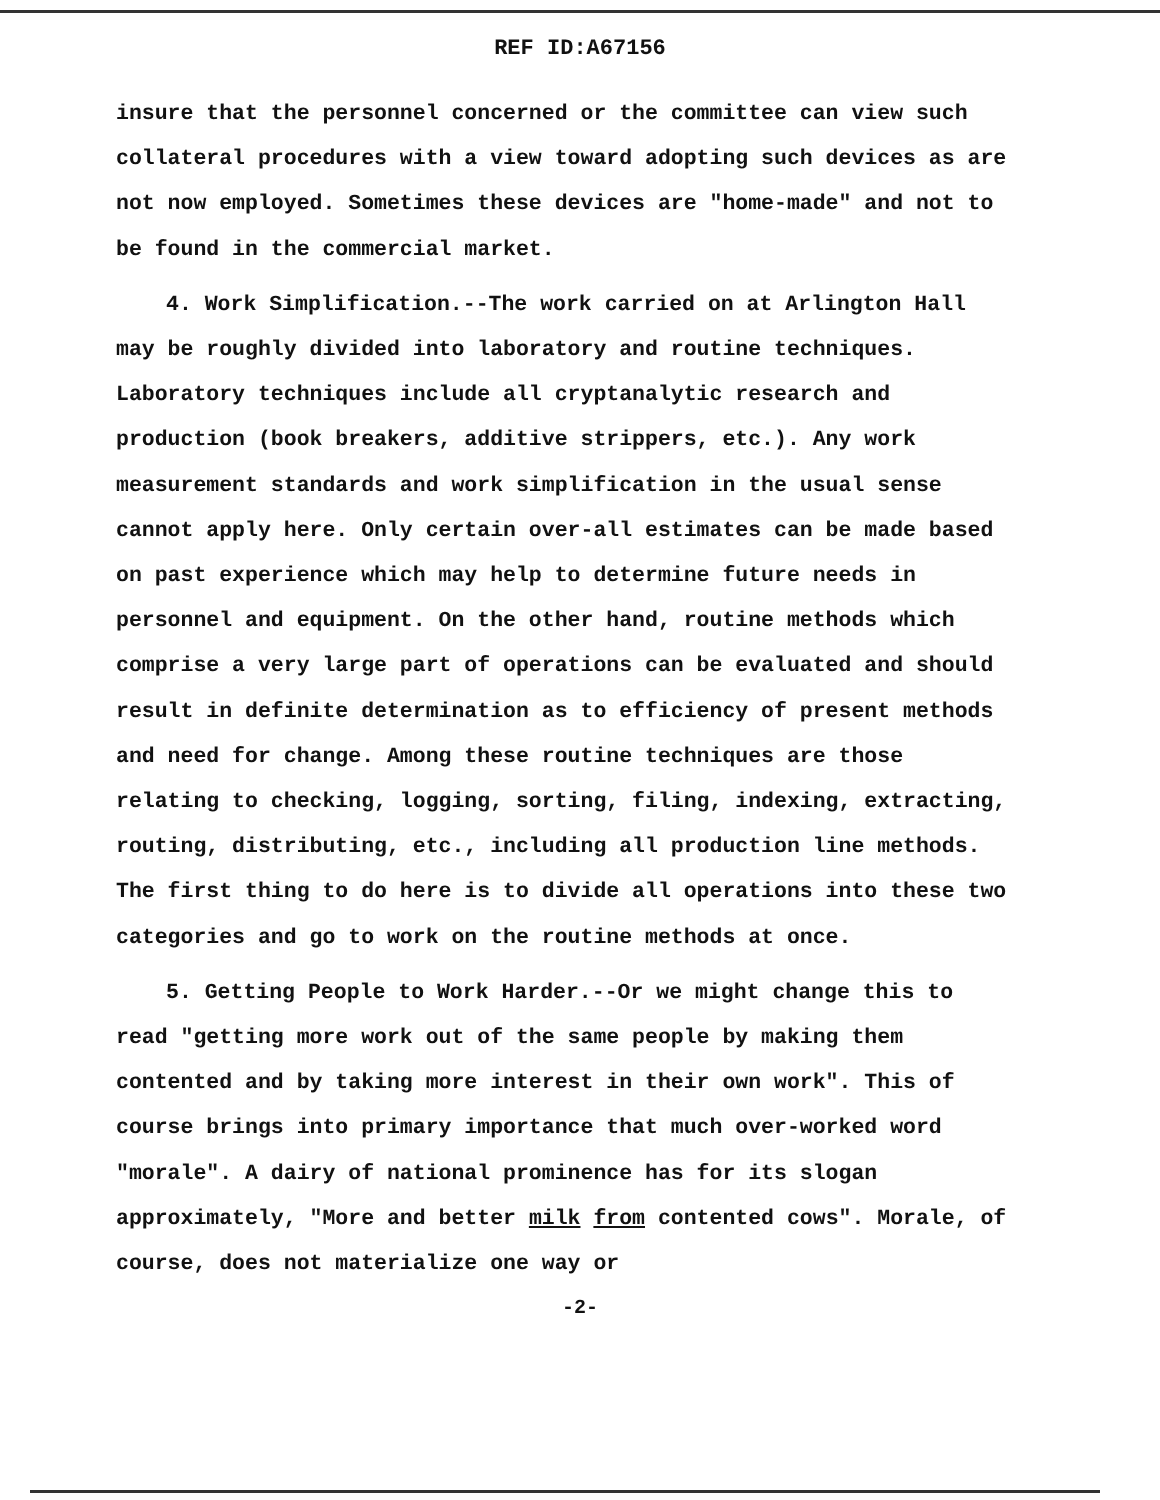REF ID:A67156
insure that the personnel concerned or the committee can view such collateral procedures with a view toward adopting such devices as are not now employed. Sometimes these devices are "home-made" and not to be found in the commercial market.
4. Work Simplification.--The work carried on at Arlington Hall may be roughly divided into laboratory and routine techniques. Laboratory techniques include all cryptanalytic research and production (book breakers, additive strippers, etc.). Any work measurement standards and work simplification in the usual sense cannot apply here. Only certain over-all estimates can be made based on past experience which may help to determine future needs in personnel and equipment. On the other hand, routine methods which comprise a very large part of operations can be evaluated and should result in definite determination as to efficiency of present methods and need for change. Among these routine techniques are those relating to checking, logging, sorting, filing, indexing, extracting, routing, distributing, etc., including all production line methods. The first thing to do here is to divide all operations into these two categories and go to work on the routine methods at once.
5. Getting People to Work Harder.--Or we might change this to read "getting more work out of the same people by making them contented and by taking more interest in their own work". This of course brings into primary importance that much over-worked word "morale". A dairy of national prominence has for its slogan approximately, "More and better milk from contented cows". Morale, of course, does not materialize one way or
-2-